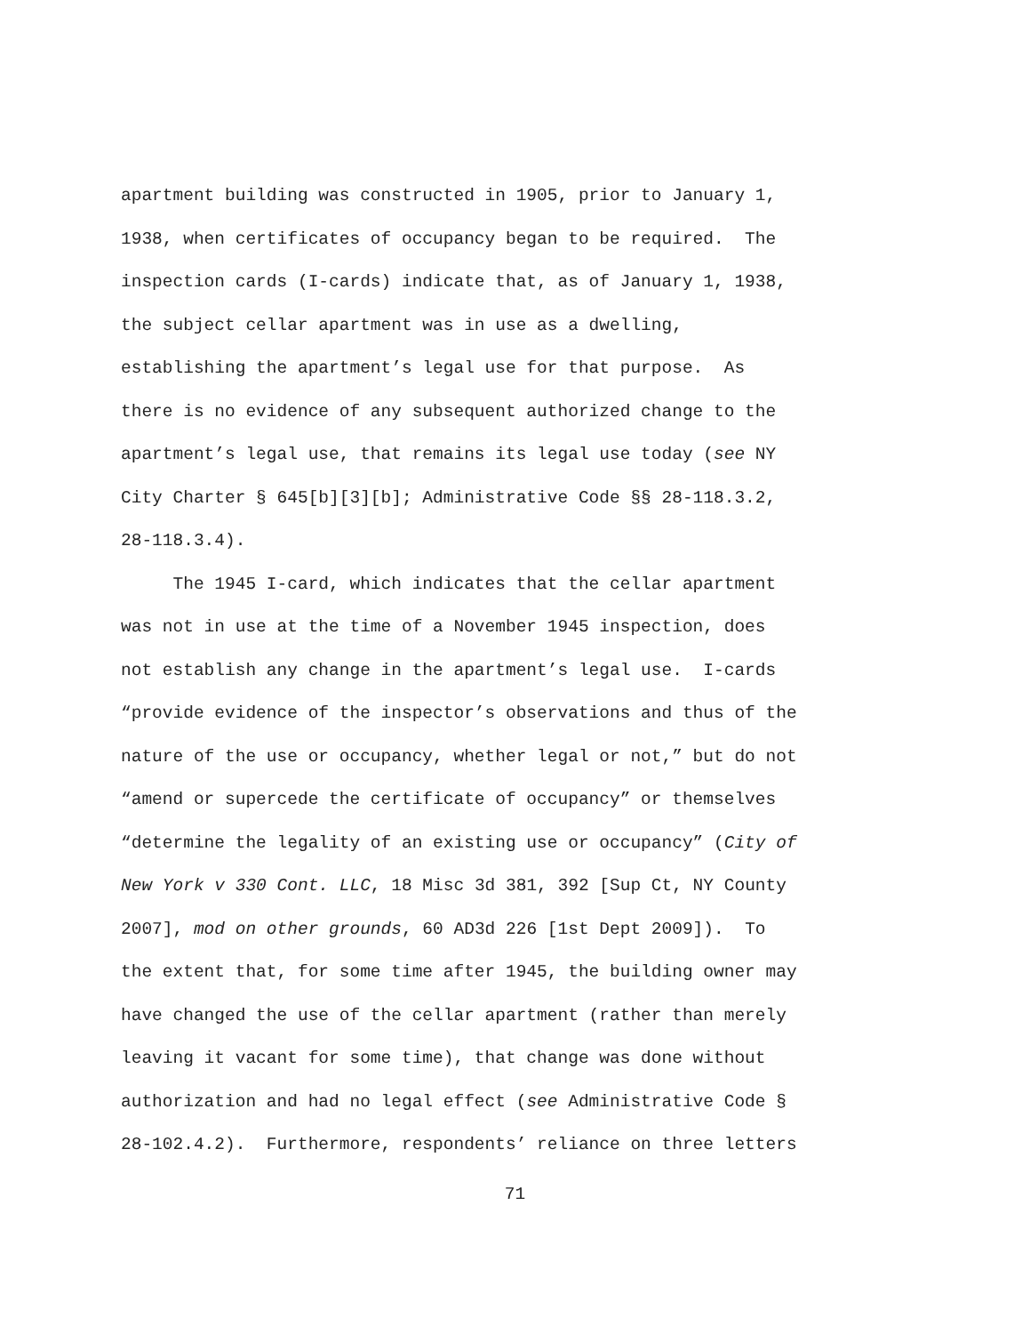apartment building was constructed in 1905, prior to January 1, 1938, when certificates of occupancy began to be required. The inspection cards (I-cards) indicate that, as of January 1, 1938, the subject cellar apartment was in use as a dwelling, establishing the apartment’s legal use for that purpose. As there is no evidence of any subsequent authorized change to the apartment’s legal use, that remains its legal use today (see NY City Charter § 645[b][3][b]; Administrative Code §§ 28-118.3.2, 28-118.3.4).
The 1945 I-card, which indicates that the cellar apartment was not in use at the time of a November 1945 inspection, does not establish any change in the apartment’s legal use. I-cards “provide evidence of the inspector’s observations and thus of the nature of the use or occupancy, whether legal or not,” but do not “amend or supercede the certificate of occupancy” or themselves “determine the legality of an existing use or occupancy” (City of New York v 330 Cont. LLC, 18 Misc 3d 381, 392 [Sup Ct, NY County 2007], mod on other grounds, 60 AD3d 226 [1st Dept 2009]). To the extent that, for some time after 1945, the building owner may have changed the use of the cellar apartment (rather than merely leaving it vacant for some time), that change was done without authorization and had no legal effect (see Administrative Code § 28-102.4.2). Furthermore, respondents’ reliance on three letters
71